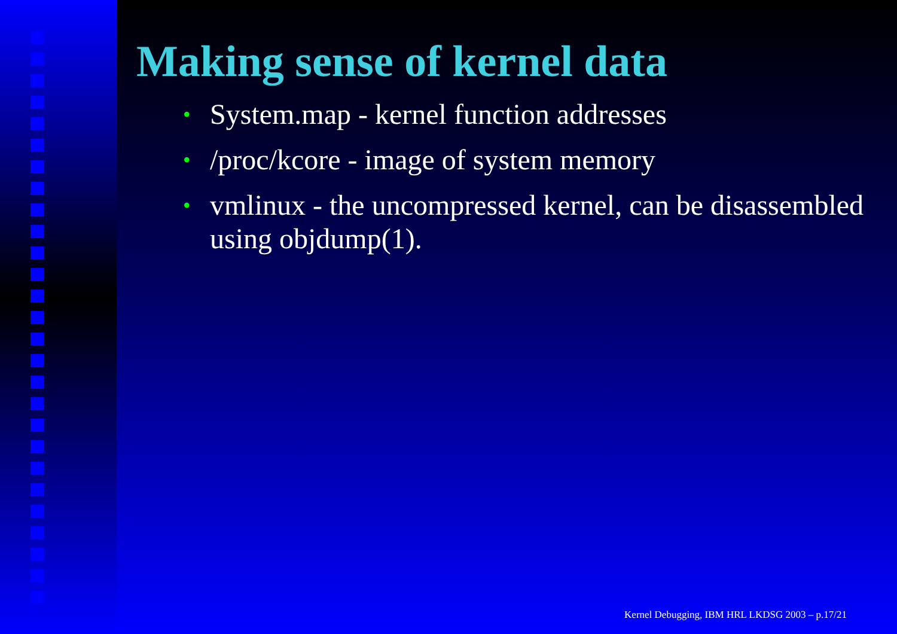Making sense of kernel data
• System.map - kernel function addresses
• /proc/kcore - image of system memory
• vmlinux - the uncompressed kernel, can be disassembled using objdump(1).
Kernel Debugging, IBM HRL LKDSG 2003 – p.17/21